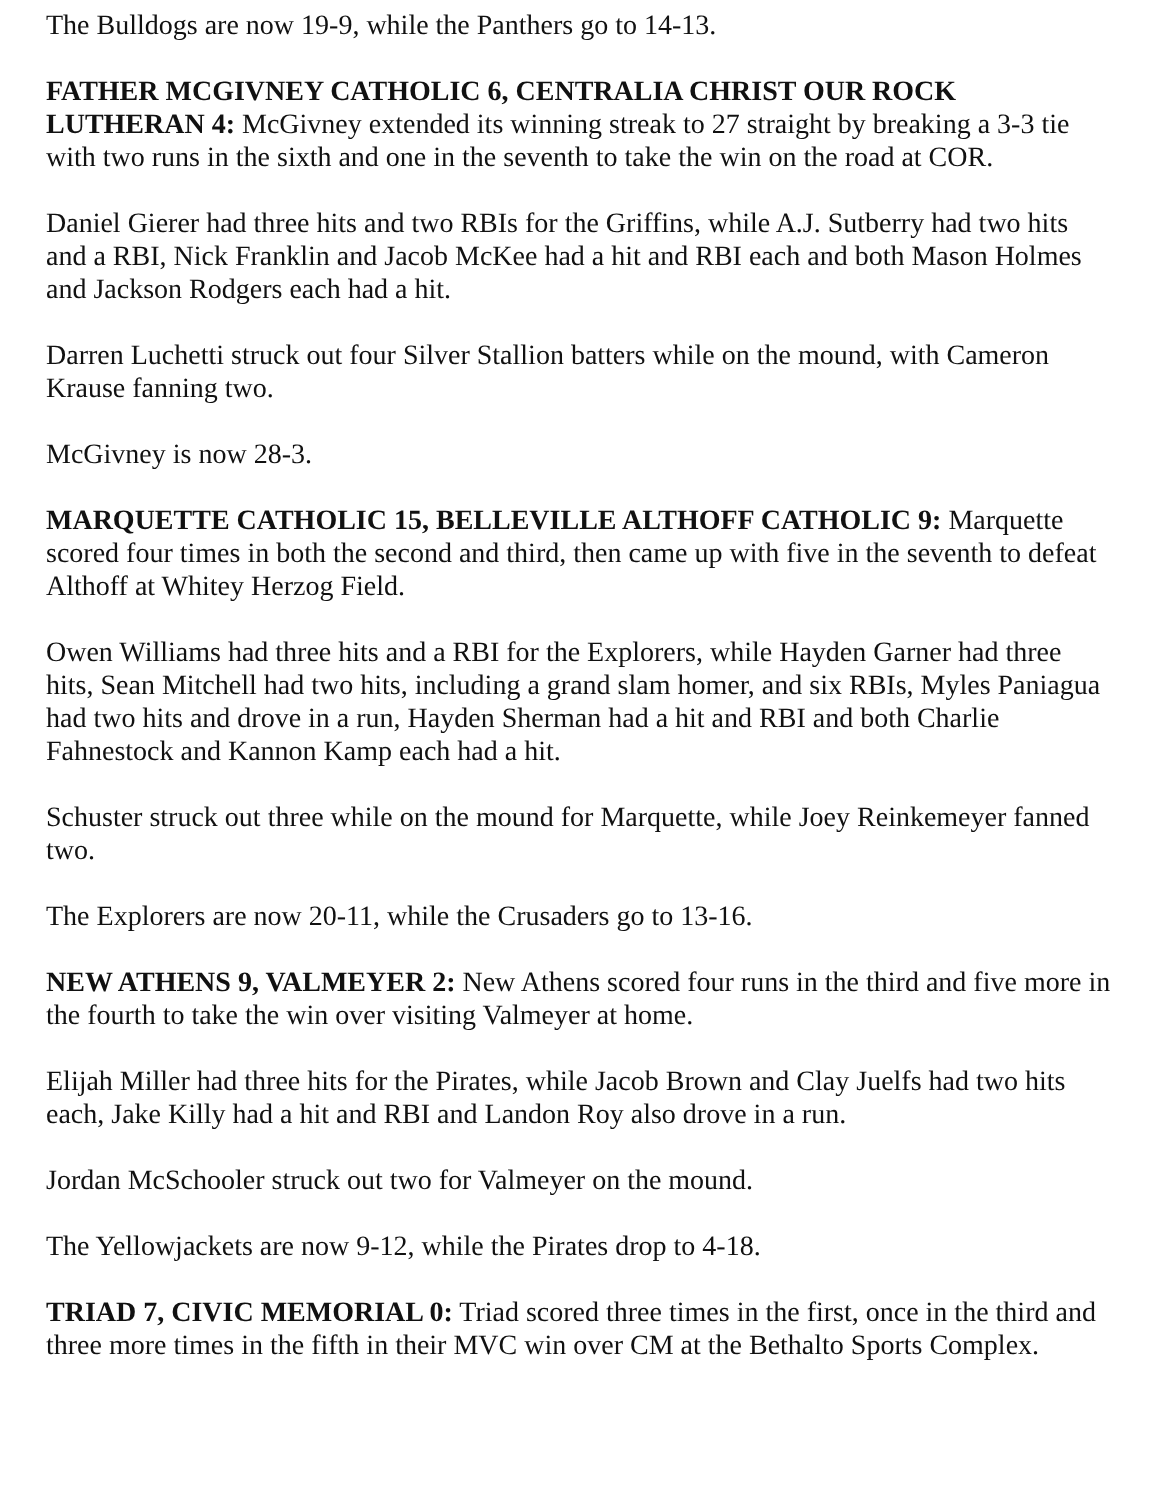The Bulldogs are now 19-9, while the Panthers go to 14-13.
FATHER MCGIVNEY CATHOLIC 6, CENTRALIA CHRIST OUR ROCK LUTHERAN 4: McGivney extended its winning streak to 27 straight by breaking a 3-3 tie with two runs in the sixth and one in the seventh to take the win on the road at COR.
Daniel Gierer had three hits and two RBIs for the Griffins, while A.J. Sutberry had two hits and a RBI, Nick Franklin and Jacob McKee had a hit and RBI each and both Mason Holmes and Jackson Rodgers each had a hit.
Darren Luchetti struck out four Silver Stallion batters while on the mound, with Cameron Krause fanning two.
McGivney is now 28-3.
MARQUETTE CATHOLIC 15, BELLEVILLE ALTHOFF CATHOLIC 9: Marquette scored four times in both the second and third, then came up with five in the seventh to defeat Althoff at Whitey Herzog Field.
Owen Williams had three hits and a RBI for the Explorers, while Hayden Garner had three hits, Sean Mitchell had two hits, including a grand slam homer, and six RBIs, Myles Paniagua had two hits and drove in a run, Hayden Sherman had a hit and RBI and both Charlie Fahnestock and Kannon Kamp each had a hit.
Schuster struck out three while on the mound for Marquette, while Joey Reinkemeyer fanned two.
The Explorers are now 20-11, while the Crusaders go to 13-16.
NEW ATHENS 9, VALMEYER 2: New Athens scored four runs in the third and five more in the fourth to take the win over visiting Valmeyer at home.
Elijah Miller had three hits for the Pirates, while Jacob Brown and Clay Juelfs had two hits each, Jake Killy had a hit and RBI and Landon Roy also drove in a run.
Jordan McSchooler struck out two for Valmeyer on the mound.
The Yellowjackets are now 9-12, while the Pirates drop to 4-18.
TRIAD 7, CIVIC MEMORIAL 0: Triad scored three times in the first, once in the third and three more times in the fifth in their MVC win over CM at the Bethalto Sports Complex.